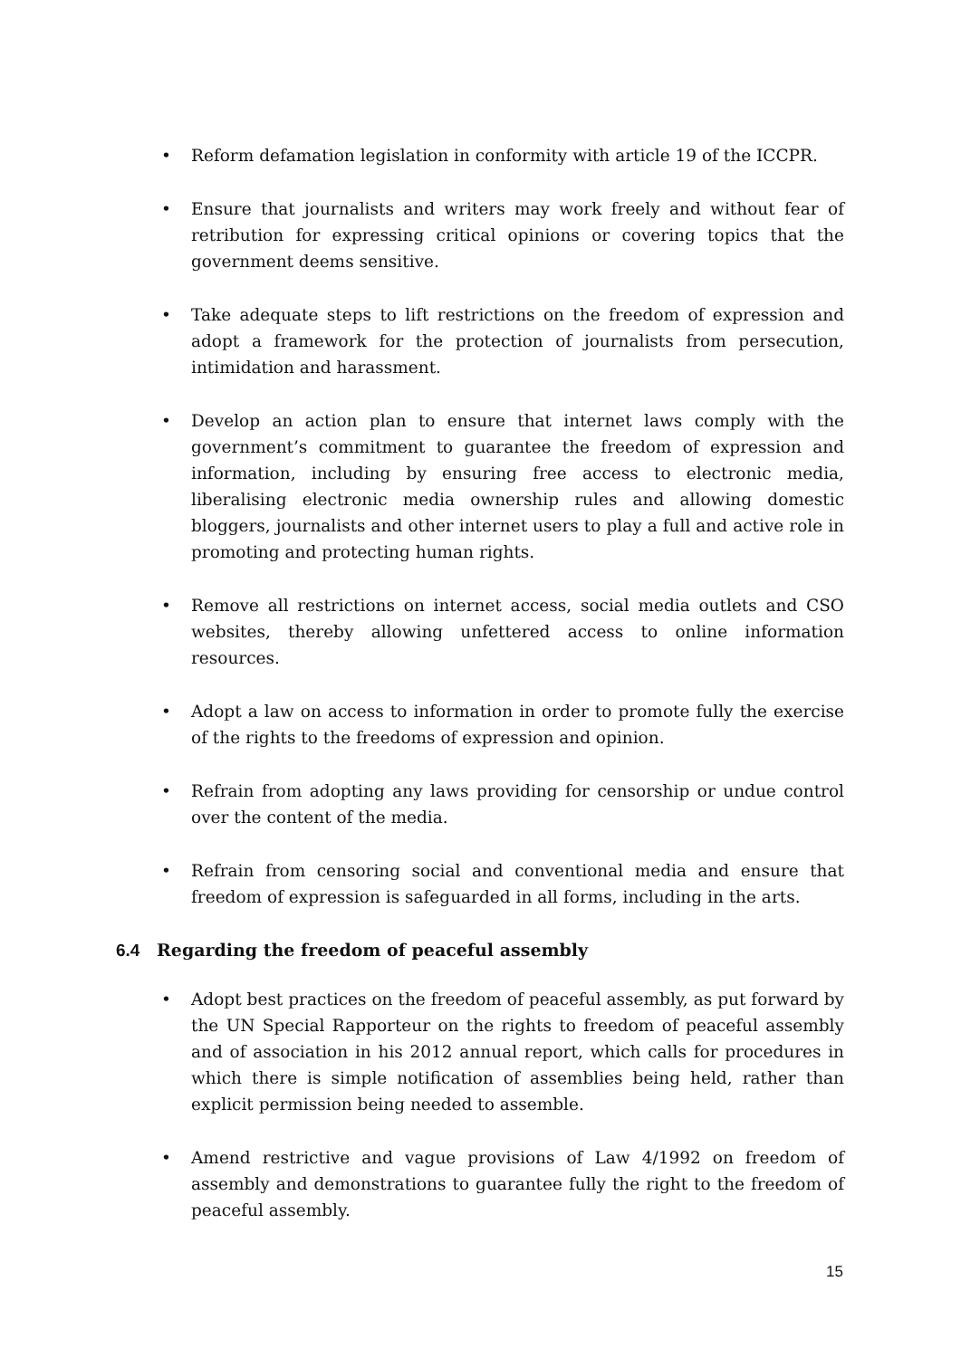• Reform defamation legislation in conformity with article 19 of the ICCPR.
• Ensure that journalists and writers may work freely and without fear of retribution for expressing critical opinions or covering topics that the government deems sensitive.
• Take adequate steps to lift restrictions on the freedom of expression and adopt a framework for the protection of journalists from persecution, intimidation and harassment.
• Develop an action plan to ensure that internet laws comply with the government’s commitment to guarantee the freedom of expression and information, including by ensuring free access to electronic media, liberalising electronic media ownership rules and allowing domestic bloggers, journalists and other internet users to play a full and active role in promoting and protecting human rights.
• Remove all restrictions on internet access, social media outlets and CSO websites, thereby allowing unfettered access to online information resources.
• Adopt a law on access to information in order to promote fully the exercise of the rights to the freedoms of expression and opinion.
• Refrain from adopting any laws providing for censorship or undue control over the content of the media.
• Refrain from censoring social and conventional media and ensure that freedom of expression is safeguarded in all forms, including in the arts.
6.4 Regarding the freedom of peaceful assembly
• Adopt best practices on the freedom of peaceful assembly, as put forward by the UN Special Rapporteur on the rights to freedom of peaceful assembly and of association in his 2012 annual report, which calls for procedures in which there is simple notification of assemblies being held, rather than explicit permission being needed to assemble.
• Amend restrictive and vague provisions of Law 4/1992 on freedom of assembly and demonstrations to guarantee fully the right to the freedom of peaceful assembly.
15